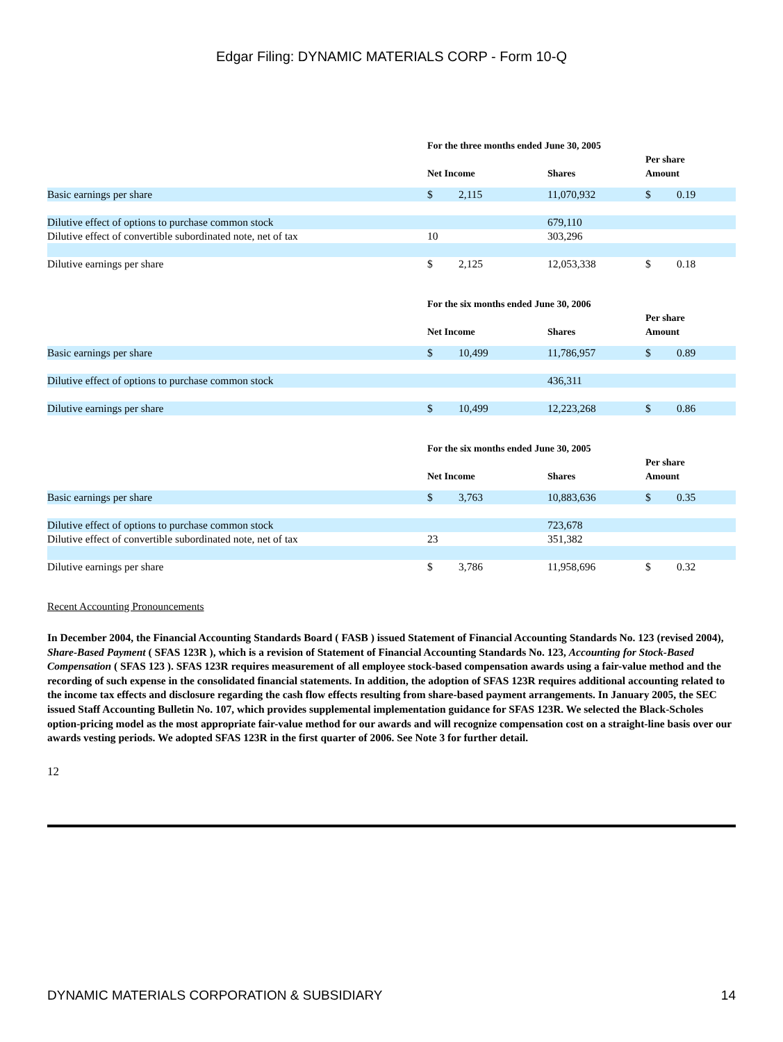Edgar Filing: DYNAMIC MATERIALS CORP - Form 10-Q
| | For the three months ended June 30, 2005 | | | | |
| | Net Income | | Shares | Per share Amount | |
| Basic earnings per share | $ | 2,115 | 11,070,932 | $ | 0.19 |
| Dilutive effect of options to purchase common stock | | | 679,110 | | |
| Dilutive effect of convertible subordinated note, net of tax | 10 | | 303,296 | | |
| Dilutive earnings per share | $ | 2,125 | 12,053,338 | $ | 0.18 |
| | For the six months ended June 30, 2006 | | | | |
| | Net Income | | Shares | Per share Amount | |
| Basic earnings per share | $ | 10,499 | 11,786,957 | $ | 0.89 |
| Dilutive effect of options to purchase common stock | | | 436,311 | | |
| Dilutive earnings per share | $ | 10,499 | 12,223,268 | $ | 0.86 |
| | For the six months ended June 30, 2005 | | | | |
| | Net Income | | Shares | Per share Amount | |
| Basic earnings per share | $ | 3,763 | 10,883,636 | $ | 0.35 |
| Dilutive effect of options to purchase common stock | | | 723,678 | | |
| Dilutive effect of convertible subordinated note, net of tax | 23 | | 351,382 | | |
| Dilutive earnings per share | $ | 3,786 | 11,958,696 | $ | 0.32 |
Recent Accounting Pronouncements
In December 2004, the Financial Accounting Standards Board ( FASB ) issued Statement of Financial Accounting Standards No. 123 (revised 2004), Share-Based Payment ( SFAS 123R ), which is a revision of Statement of Financial Accounting Standards No. 123, Accounting for Stock-Based Compensation ( SFAS 123 ). SFAS 123R requires measurement of all employee stock-based compensation awards using a fair-value method and the recording of such expense in the consolidated financial statements. In addition, the adoption of SFAS 123R requires additional accounting related to the income tax effects and disclosure regarding the cash flow effects resulting from share-based payment arrangements. In January 2005, the SEC issued Staff Accounting Bulletin No. 107, which provides supplemental implementation guidance for SFAS 123R. We selected the Black-Scholes option-pricing model as the most appropriate fair-value method for our awards and will recognize compensation cost on a straight-line basis over our awards vesting periods. We adopted SFAS 123R in the first quarter of 2006. See Note 3 for further detail.
12
DYNAMIC MATERIALS CORPORATION & SUBSIDIARY 14